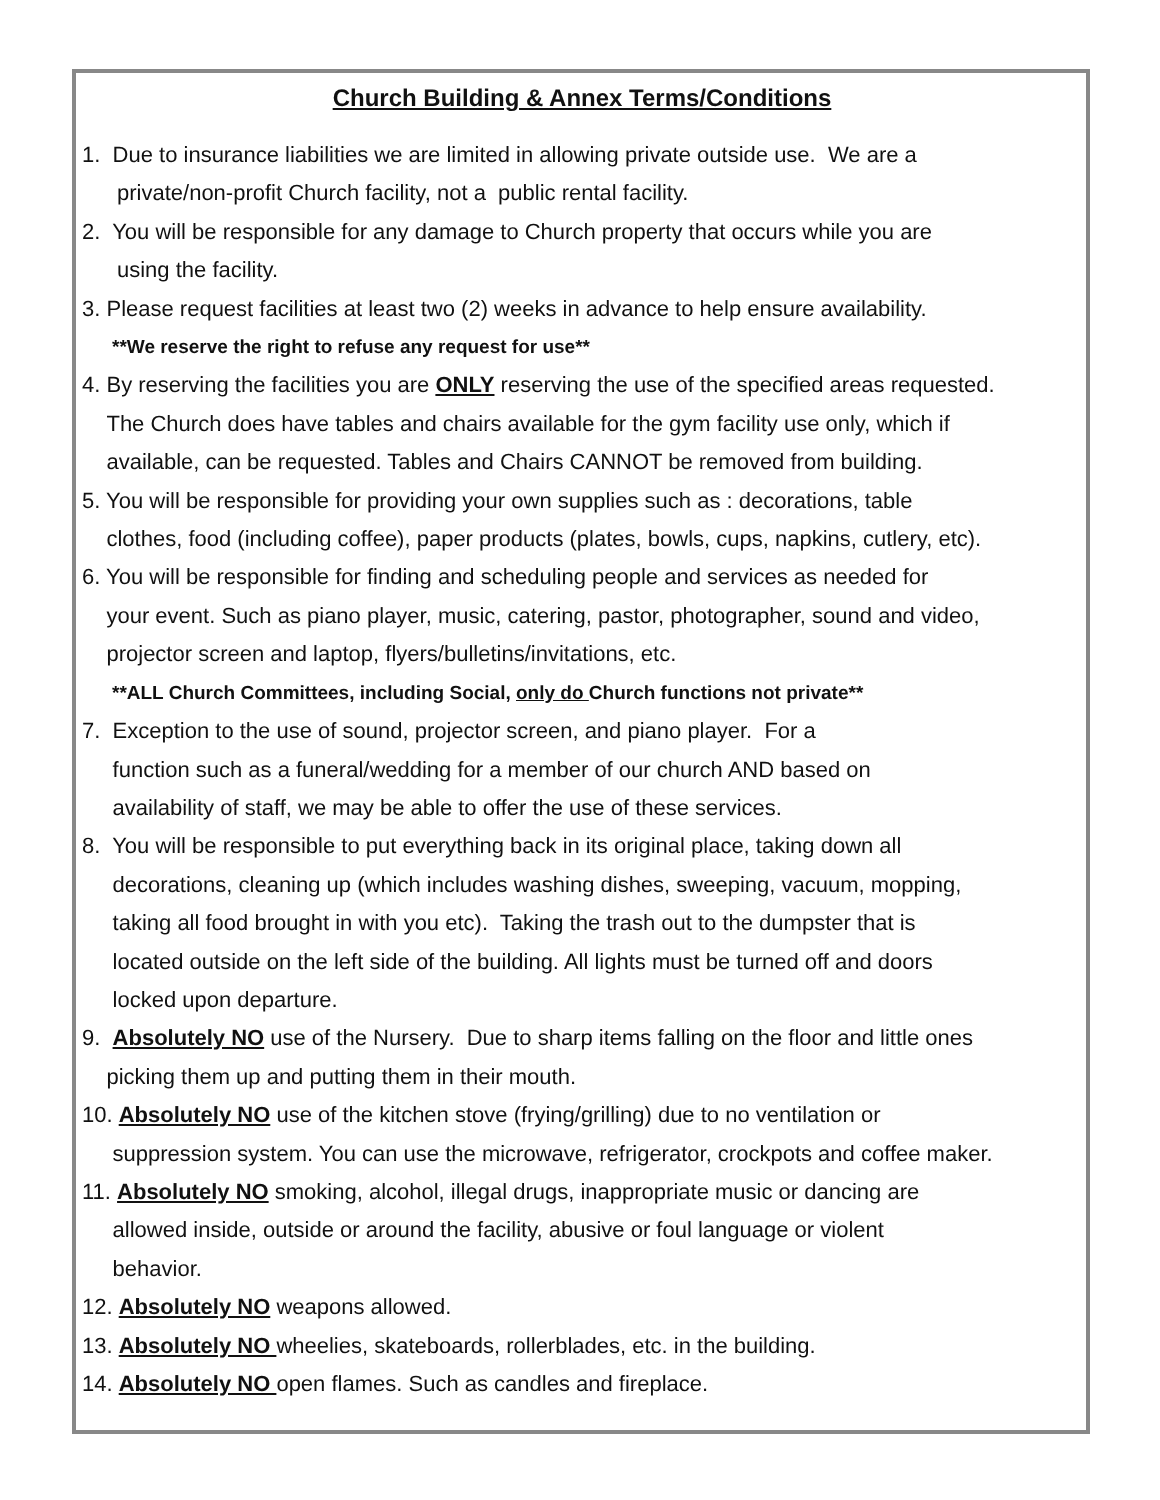Church Building & Annex Terms/Conditions
1. Due to insurance liabilities we are limited in allowing private outside use. We are a
private/non-profit Church facility, not a public rental facility.
2. You will be responsible for any damage to Church property that occurs while you are
using the facility.
3. Please request facilities at least two (2) weeks in advance to help ensure availability.
**We reserve the right to refuse any request for use**
4. By reserving the facilities you are ONLY reserving the use of the specified areas requested.
The Church does have tables and chairs available for the gym facility use only, which if
available, can be requested. Tables and Chairs CANNOT be removed from building.
5. You will be responsible for providing your own supplies such as : decorations, table
clothes, food (including coffee), paper products (plates, bowls, cups, napkins, cutlery, etc).
6. You will be responsible for finding and scheduling people and services as needed for
your event. Such as piano player, music, catering, pastor, photographer, sound and video,
projector screen and laptop, flyers/bulletins/invitations, etc.
**ALL Church Committees, including Social, only do Church functions not private**
7. Exception to the use of sound, projector screen, and piano player. For a
function such as a funeral/wedding for a member of our church AND based on
availability of staff, we may be able to offer the use of these services.
8. You will be responsible to put everything back in its original place, taking down all
decorations, cleaning up (which includes washing dishes, sweeping, vacuum, mopping,
taking all food brought in with you etc). Taking the trash out to the dumpster that is
located outside on the left side of the building. All lights must be turned off and doors
locked upon departure.
9. Absolutely NO use of the Nursery. Due to sharp items falling on the floor and little ones
picking them up and putting them in their mouth.
10. Absolutely NO use of the kitchen stove (frying/grilling) due to no ventilation or
suppression system. You can use the microwave, refrigerator, crockpots and coffee maker.
11. Absolutely NO smoking, alcohol, illegal drugs, inappropriate music or dancing are
allowed inside, outside or around the facility, abusive or foul language or violent
behavior.
12. Absolutely NO weapons allowed.
13. Absolutely NO wheelies, skateboards, rollerblades, etc. in the building.
14. Absolutely NO open flames. Such as candles and fireplace.